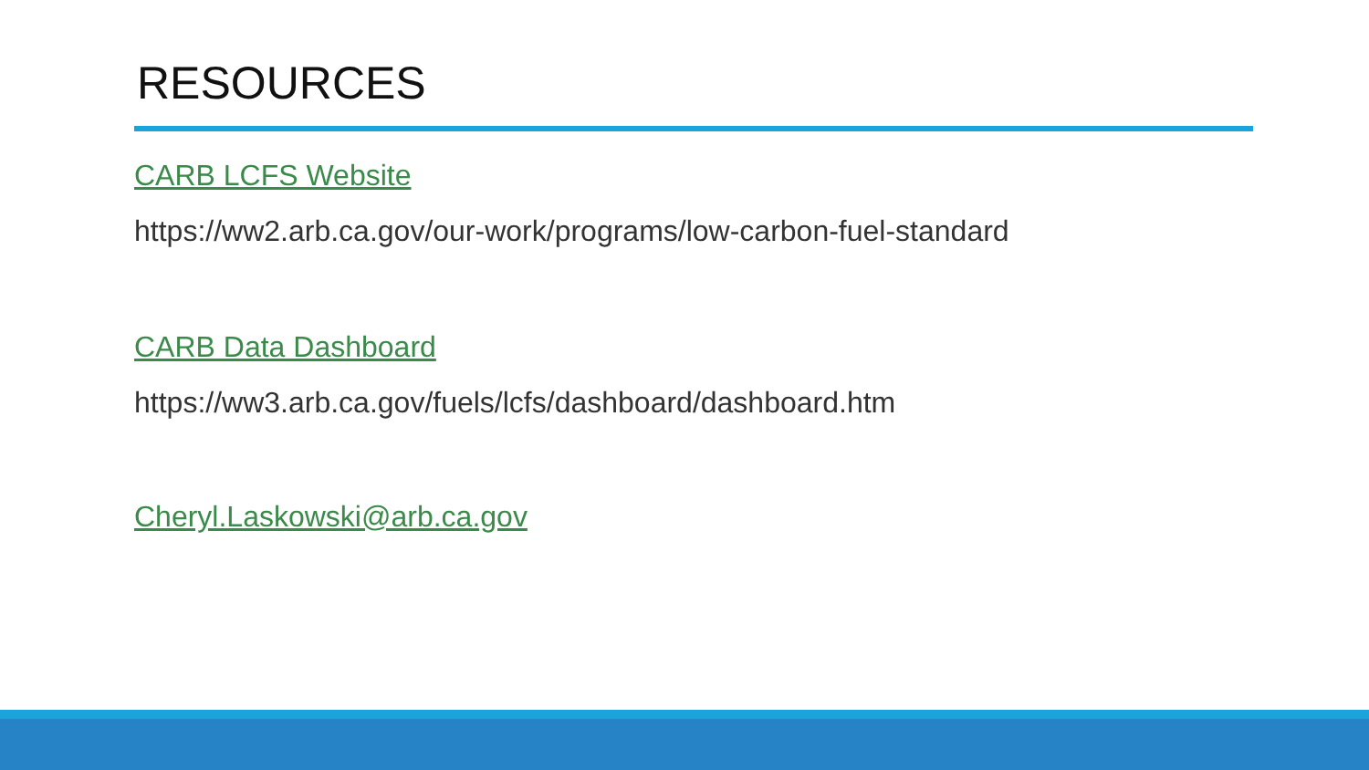RESOURCES
CARB LCFS Website
https://ww2.arb.ca.gov/our-work/programs/low-carbon-fuel-standard
CARB Data Dashboard
https://ww3.arb.ca.gov/fuels/lcfs/dashboard/dashboard.htm
Cheryl.Laskowski@arb.ca.gov